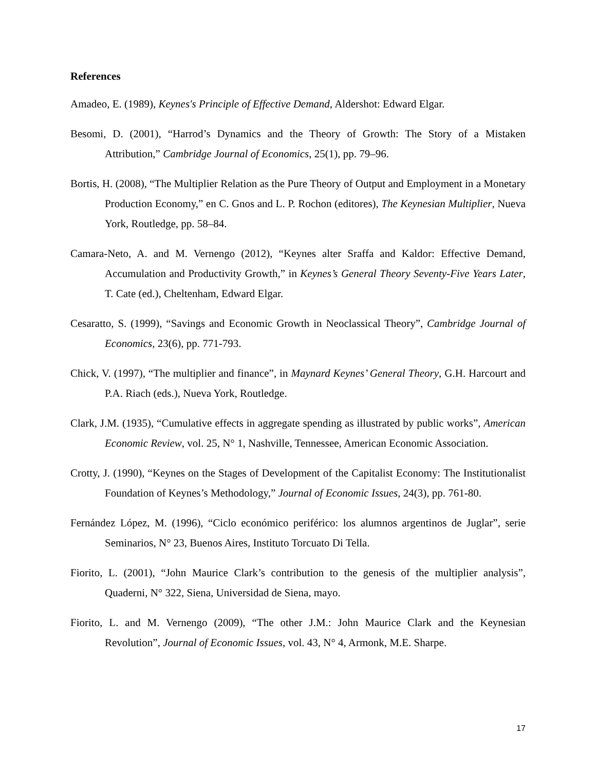References
Amadeo, E. (1989), Keynes's Principle of Effective Demand, Aldershot: Edward Elgar.
Besomi, D. (2001), “Harrod’s Dynamics and the Theory of Growth: The Story of a Mistaken Attribution,” Cambridge Journal of Economics, 25(1), pp. 79–96.
Bortis, H. (2008), “The Multiplier Relation as the Pure Theory of Output and Employment in a Monetary Production Economy,” en C. Gnos and L. P. Rochon (editores), The Keynesian Multiplier, Nueva York, Routledge, pp. 58–84.
Camara-Neto, A. and M. Vernengo (2012), “Keynes alter Sraffa and Kaldor: Effective Demand, Accumulation and Productivity Growth,” in Keynes’s General Theory Seventy-Five Years Later, T. Cate (ed.), Cheltenham, Edward Elgar.
Cesaratto, S. (1999), “Savings and Economic Growth in Neoclassical Theory”, Cambridge Journal of Economics, 23(6), pp. 771-793.
Chick, V. (1997), “The multiplier and finance”, in Maynard Keynes’ General Theory, G.H. Harcourt and P.A. Riach (eds.), Nueva York, Routledge.
Clark, J.M. (1935), “Cumulative effects in aggregate spending as illustrated by public works”, American Economic Review, vol. 25, N° 1, Nashville, Tennessee, American Economic Association.
Crotty, J. (1990), “Keynes on the Stages of Development of the Capitalist Economy: The Institutionalist Foundation of Keynes’s Methodology,” Journal of Economic Issues, 24(3), pp. 761-80.
Fernández López, M. (1996), “Ciclo económico periférico: los alumnos argentinos de Juglar”, serie Seminarios, N° 23, Buenos Aires, Instituto Torcuato Di Tella.
Fiorito, L. (2001), “John Maurice Clark’s contribution to the genesis of the multiplier analysis”, Quaderni, N° 322, Siena, Universidad de Siena, mayo.
Fiorito, L. and M. Vernengo (2009), “The other J.M.: John Maurice Clark and the Keynesian Revolution”, Journal of Economic Issues, vol. 43, N° 4, Armonk, M.E. Sharpe.
17